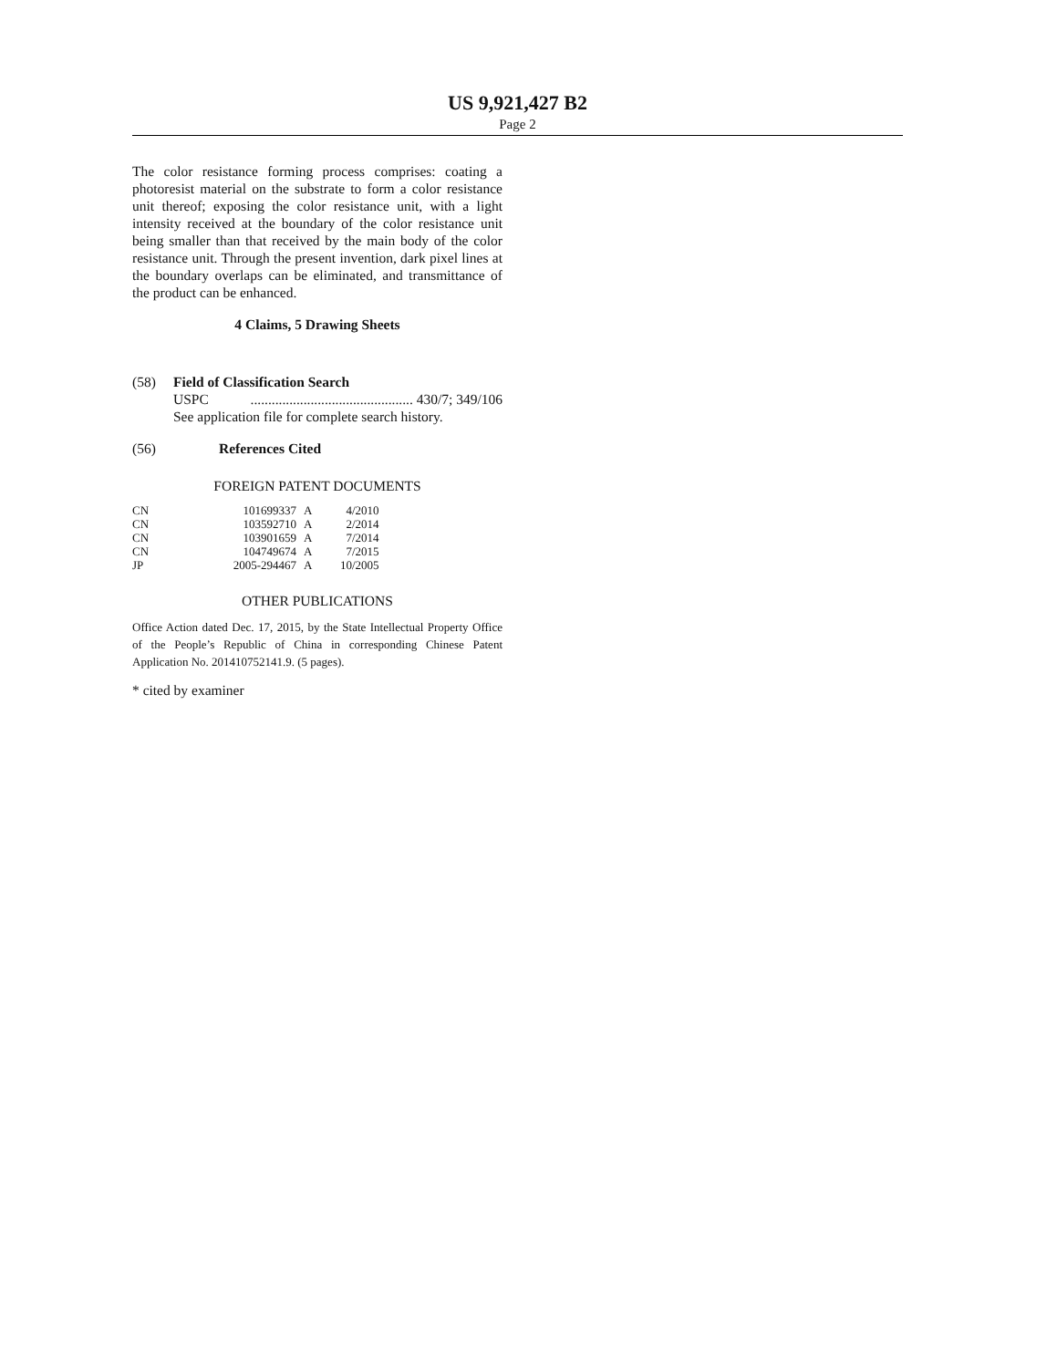US 9,921,427 B2
Page 2
The color resistance forming process comprises: coating a photoresist material on the substrate to form a color resistance unit thereof; exposing the color resistance unit, with a light intensity received at the boundary of the color resistance unit being smaller than that received by the main body of the color resistance unit. Through the present invention, dark pixel lines at the boundary overlaps can be eliminated, and transmittance of the product can be enhanced.
4 Claims, 5 Drawing Sheets
(58) Field of Classification Search
USPC.............................................. 430/7; 349/106
See application file for complete search history.
(56) References Cited
FOREIGN PATENT DOCUMENTS
| CN | 101699337 | A | 4/2010 |
| CN | 103592710 | A | 2/2014 |
| CN | 103901659 | A | 7/2014 |
| CN | 104749674 | A | 7/2015 |
| JP | 2005-294467 | A | 10/2005 |
OTHER PUBLICATIONS
Office Action dated Dec. 17, 2015, by the State Intellectual Property Office of the People’s Republic of China in corresponding Chinese Patent Application No. 201410752141.9. (5 pages).
* cited by examiner